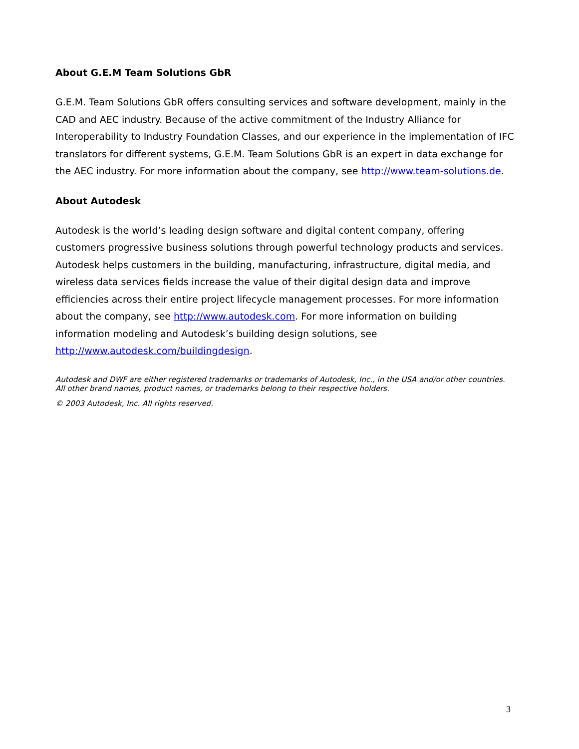About G.E.M Team Solutions GbR
G.E.M. Team Solutions GbR offers consulting services and software development, mainly in the CAD and AEC industry. Because of the active commitment of the Industry Alliance for Interoperability to Industry Foundation Classes, and our experience in the implementation of IFC translators for different systems, G.E.M. Team Solutions GbR is an expert in data exchange for the AEC industry. For more information about the company, see http://www.team-solutions.de.
About Autodesk
Autodesk is the world’s leading design software and digital content company, offering customers progressive business solutions through powerful technology products and services. Autodesk helps customers in the building, manufacturing, infrastructure, digital media, and wireless data services fields increase the value of their digital design data and improve efficiencies across their entire project lifecycle management processes. For more information about the company, see http://www.autodesk.com. For more information on building information modeling and Autodesk’s building design solutions, see http://www.autodesk.com/buildingdesign.
Autodesk and DWF are either registered trademarks or trademarks of Autodesk, Inc., in the USA and/or other countries. All other brand names, product names, or trademarks belong to their respective holders.
© 2003 Autodesk, Inc. All rights reserved.
3